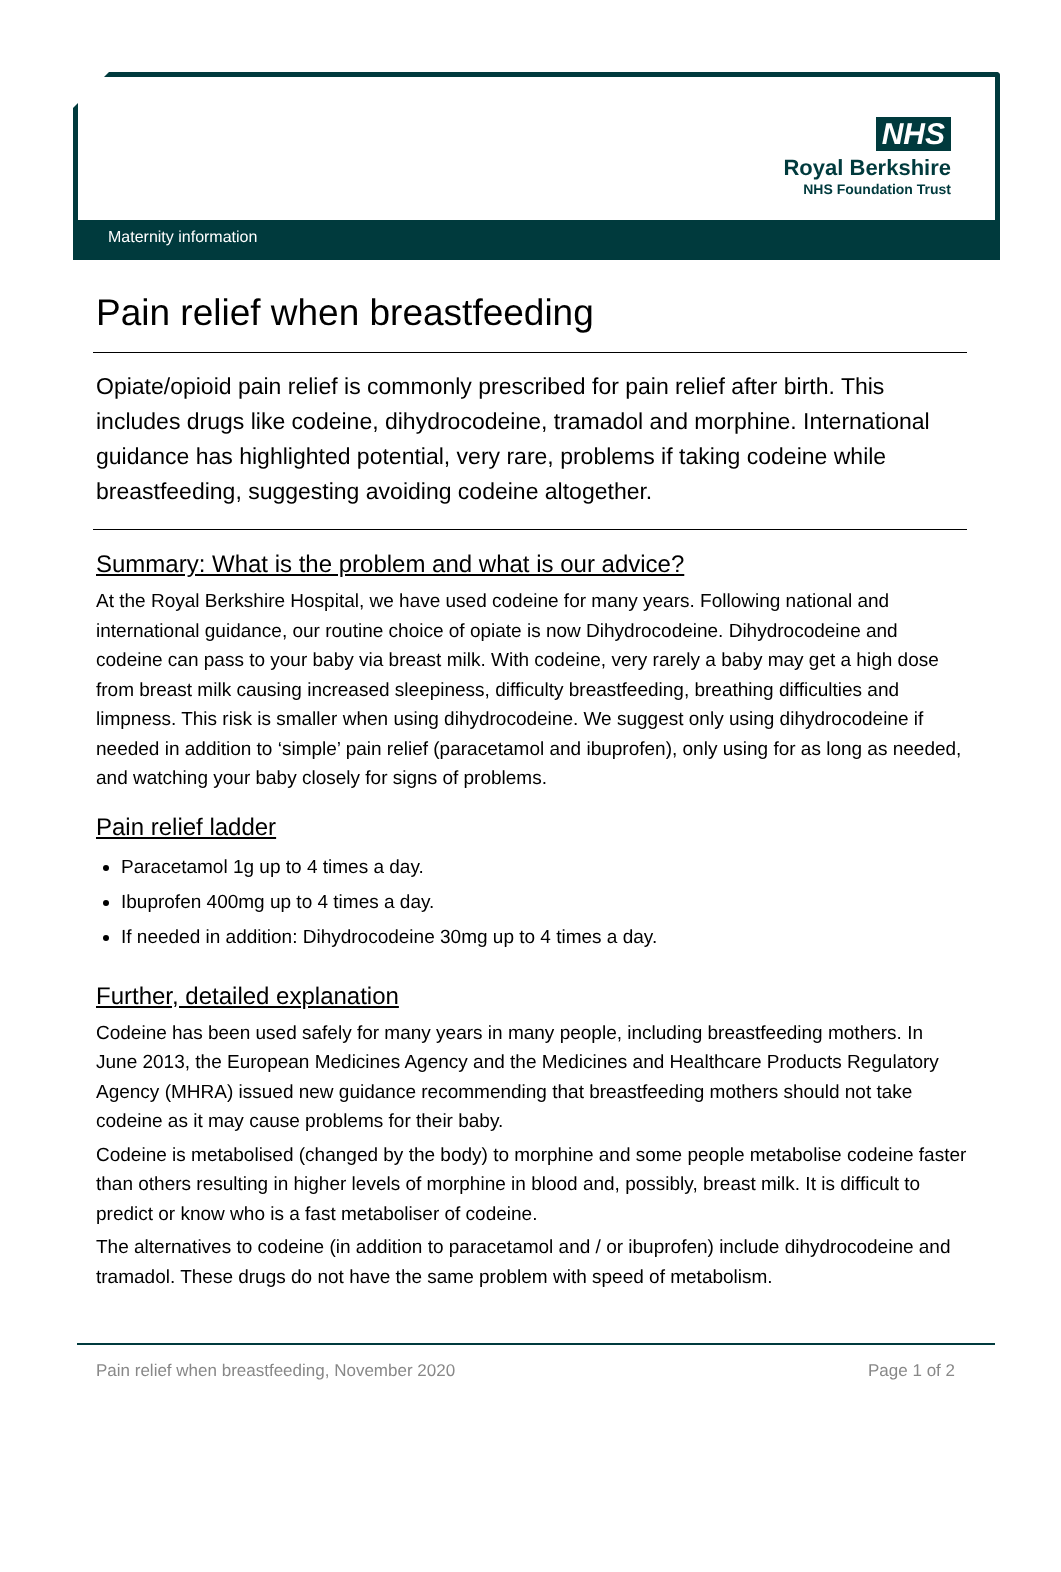NHS
Royal Berkshire
NHS Foundation Trust
Maternity information
Pain relief when breastfeeding
Opiate/opioid pain relief is commonly prescribed for pain relief after birth. This includes drugs like codeine, dihydrocodeine, tramadol and morphine. International guidance has highlighted potential, very rare, problems if taking codeine while breastfeeding, suggesting avoiding codeine altogether.
Summary: What is the problem and what is our advice?
At the Royal Berkshire Hospital, we have used codeine for many years. Following national and international guidance, our routine choice of opiate is now Dihydrocodeine. Dihydrocodeine and codeine can pass to your baby via breast milk. With codeine, very rarely a baby may get a high dose from breast milk causing increased sleepiness, difficulty breastfeeding, breathing difficulties and limpness. This risk is smaller when using dihydrocodeine. We suggest only using dihydrocodeine if needed in addition to ‘simple’ pain relief (paracetamol and ibuprofen), only using for as long as needed, and watching your baby closely for signs of problems.
Pain relief ladder
Paracetamol 1g up to 4 times a day.
Ibuprofen 400mg up to 4 times a day.
If needed in addition: Dihydrocodeine 30mg up to 4 times a day.
Further, detailed explanation
Codeine has been used safely for many years in many people, including breastfeeding mothers. In June 2013, the European Medicines Agency and the Medicines and Healthcare Products Regulatory Agency (MHRA) issued new guidance recommending that breastfeeding mothers should not take codeine as it may cause problems for their baby.
Codeine is metabolised (changed by the body) to morphine and some people metabolise codeine faster than others resulting in higher levels of morphine in blood and, possibly, breast milk. It is difficult to predict or know who is a fast metaboliser of codeine.
The alternatives to codeine (in addition to paracetamol and / or ibuprofen) include dihydrocodeine and tramadol. These drugs do not have the same problem with speed of metabolism.
Pain relief when breastfeeding, November 2020 Page 1 of 2